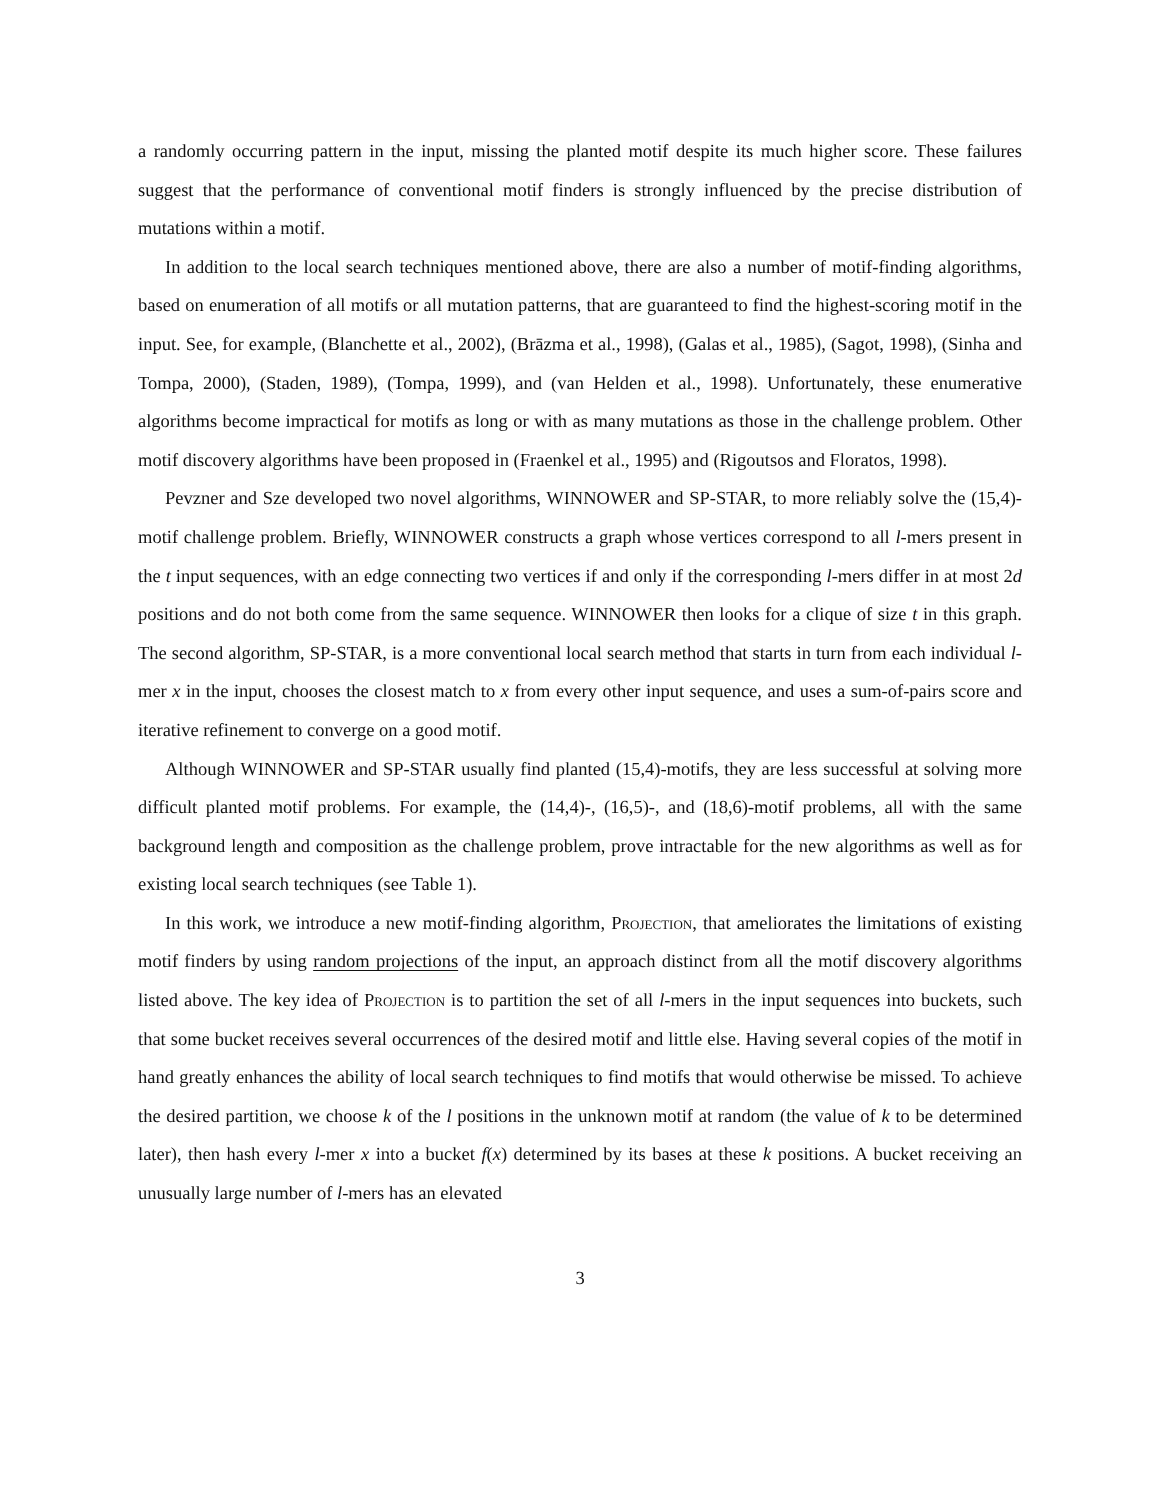a randomly occurring pattern in the input, missing the planted motif despite its much higher score. These failures suggest that the performance of conventional motif finders is strongly influenced by the precise distribution of mutations within a motif.
In addition to the local search techniques mentioned above, there are also a number of motif-finding algorithms, based on enumeration of all motifs or all mutation patterns, that are guaranteed to find the highest-scoring motif in the input. See, for example, (Blanchette et al., 2002), (Brāzma et al., 1998), (Galas et al., 1985), (Sagot, 1998), (Sinha and Tompa, 2000), (Staden, 1989), (Tompa, 1999), and (van Helden et al., 1998). Unfortunately, these enumerative algorithms become impractical for motifs as long or with as many mutations as those in the challenge problem. Other motif discovery algorithms have been proposed in (Fraenkel et al., 1995) and (Rigoutsos and Floratos, 1998).
Pevzner and Sze developed two novel algorithms, WINNOWER and SP-STAR, to more reliably solve the (15,4)-motif challenge problem. Briefly, WINNOWER constructs a graph whose vertices correspond to all l-mers present in the t input sequences, with an edge connecting two vertices if and only if the corresponding l-mers differ in at most 2d positions and do not both come from the same sequence. WINNOWER then looks for a clique of size t in this graph. The second algorithm, SP-STAR, is a more conventional local search method that starts in turn from each individual l-mer x in the input, chooses the closest match to x from every other input sequence, and uses a sum-of-pairs score and iterative refinement to converge on a good motif.
Although WINNOWER and SP-STAR usually find planted (15,4)-motifs, they are less successful at solving more difficult planted motif problems. For example, the (14,4)-, (16,5)-, and (18,6)-motif problems, all with the same background length and composition as the challenge problem, prove intractable for the new algorithms as well as for existing local search techniques (see Table 1).
In this work, we introduce a new motif-finding algorithm, Projection, that ameliorates the limitations of existing motif finders by using random projections of the input, an approach distinct from all the motif discovery algorithms listed above. The key idea of Projection is to partition the set of all l-mers in the input sequences into buckets, such that some bucket receives several occurrences of the desired motif and little else. Having several copies of the motif in hand greatly enhances the ability of local search techniques to find motifs that would otherwise be missed. To achieve the desired partition, we choose k of the l positions in the unknown motif at random (the value of k to be determined later), then hash every l-mer x into a bucket f(x) determined by its bases at these k positions. A bucket receiving an unusually large number of l-mers has an elevated
3